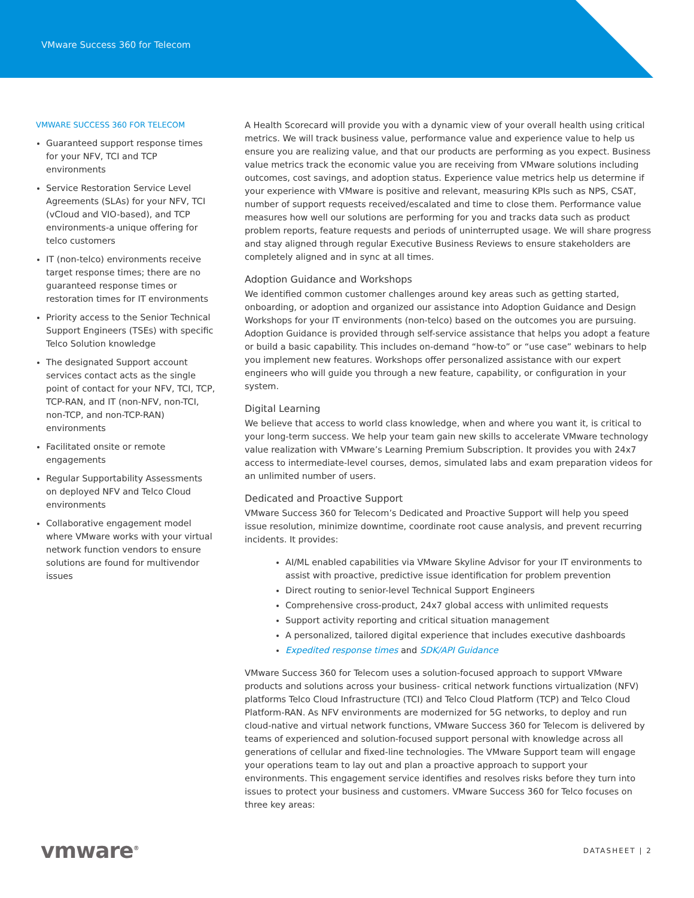VMware Success 360 for Telecom
VMWARE SUCCESS 360 FOR TELECOM
Guaranteed support response times for your NFV, TCI and TCP environments
Service Restoration Service Level Agreements (SLAs) for your NFV, TCI (vCloud and VIO-based), and TCP environments-a unique offering for telco customers
IT (non-telco) environments receive target response times; there are no guaranteed response times or restoration times for IT environments
Priority access to the Senior Technical Support Engineers (TSEs) with specific Telco Solution knowledge
The designated Support account services contact acts as the single point of contact for your NFV, TCI, TCP, TCP-RAN, and IT (non-NFV, non-TCI, non-TCP, and non-TCP-RAN) environments
Facilitated onsite or remote engagements
Regular Supportability Assessments on deployed NFV and Telco Cloud environments
Collaborative engagement model where VMware works with your virtual network function vendors to ensure solutions are found for multivendor issues
A Health Scorecard will provide you with a dynamic view of your overall health using critical metrics. We will track business value, performance value and experience value to help us ensure you are realizing value, and that our products are performing as you expect. Business value metrics track the economic value you are receiving from VMware solutions including outcomes, cost savings, and adoption status. Experience value metrics help us determine if your experience with VMware is positive and relevant, measuring KPIs such as NPS, CSAT, number of support requests received/escalated and time to close them. Performance value measures how well our solutions are performing for you and tracks data such as product problem reports, feature requests and periods of uninterrupted usage. We will share progress and stay aligned through regular Executive Business Reviews to ensure stakeholders are completely aligned and in sync at all times.
Adoption Guidance and Workshops
We identified common customer challenges around key areas such as getting started, onboarding, or adoption and organized our assistance into Adoption Guidance and Design Workshops for your IT environments (non-telco) based on the outcomes you are pursuing. Adoption Guidance is provided through self-service assistance that helps you adopt a feature or build a basic capability. This includes on-demand “how-to” or “use case” webinars to help you implement new features. Workshops offer personalized assistance with our expert engineers who will guide you through a new feature, capability, or configuration in your system.
Digital Learning
We believe that access to world class knowledge, when and where you want it, is critical to your long-term success. We help your team gain new skills to accelerate VMware technology value realization with VMware’s Learning Premium Subscription. It provides you with 24x7 access to intermediate-level courses, demos, simulated labs and exam preparation videos for an unlimited number of users.
Dedicated and Proactive Support
VMware Success 360 for Telecom’s Dedicated and Proactive Support will help you speed issue resolution, minimize downtime, coordinate root cause analysis, and prevent recurring incidents. It provides:
AI/ML enabled capabilities via VMware Skyline Advisor for your IT environments to assist with proactive, predictive issue identification for problem prevention
Direct routing to senior-level Technical Support Engineers
Comprehensive cross-product, 24x7 global access with unlimited requests
Support activity reporting and critical situation management
A personalized, tailored digital experience that includes executive dashboards
Expedited response times and SDK/API Guidance
VMware Success 360 for Telecom uses a solution-focused approach to support VMware products and solutions across your business- critical network functions virtualization (NFV) platforms Telco Cloud Infrastructure (TCI) and Telco Cloud Platform (TCP) and Telco Cloud Platform-RAN. As NFV environments are modernized for 5G networks, to deploy and run cloud-native and virtual network functions, VMware Success 360 for Telecom is delivered by teams of experienced and solution-focused support personal with knowledge across all generations of cellular and fixed-line technologies. The VMware Support team will engage your operations team to lay out and plan a proactive approach to support your environments. This engagement service identifies and resolves risks before they turn into issues to protect your business and customers. VMware Success 360 for Telco focuses on three key areas:
vmware<sup>®</sup> DATASHEET | 2